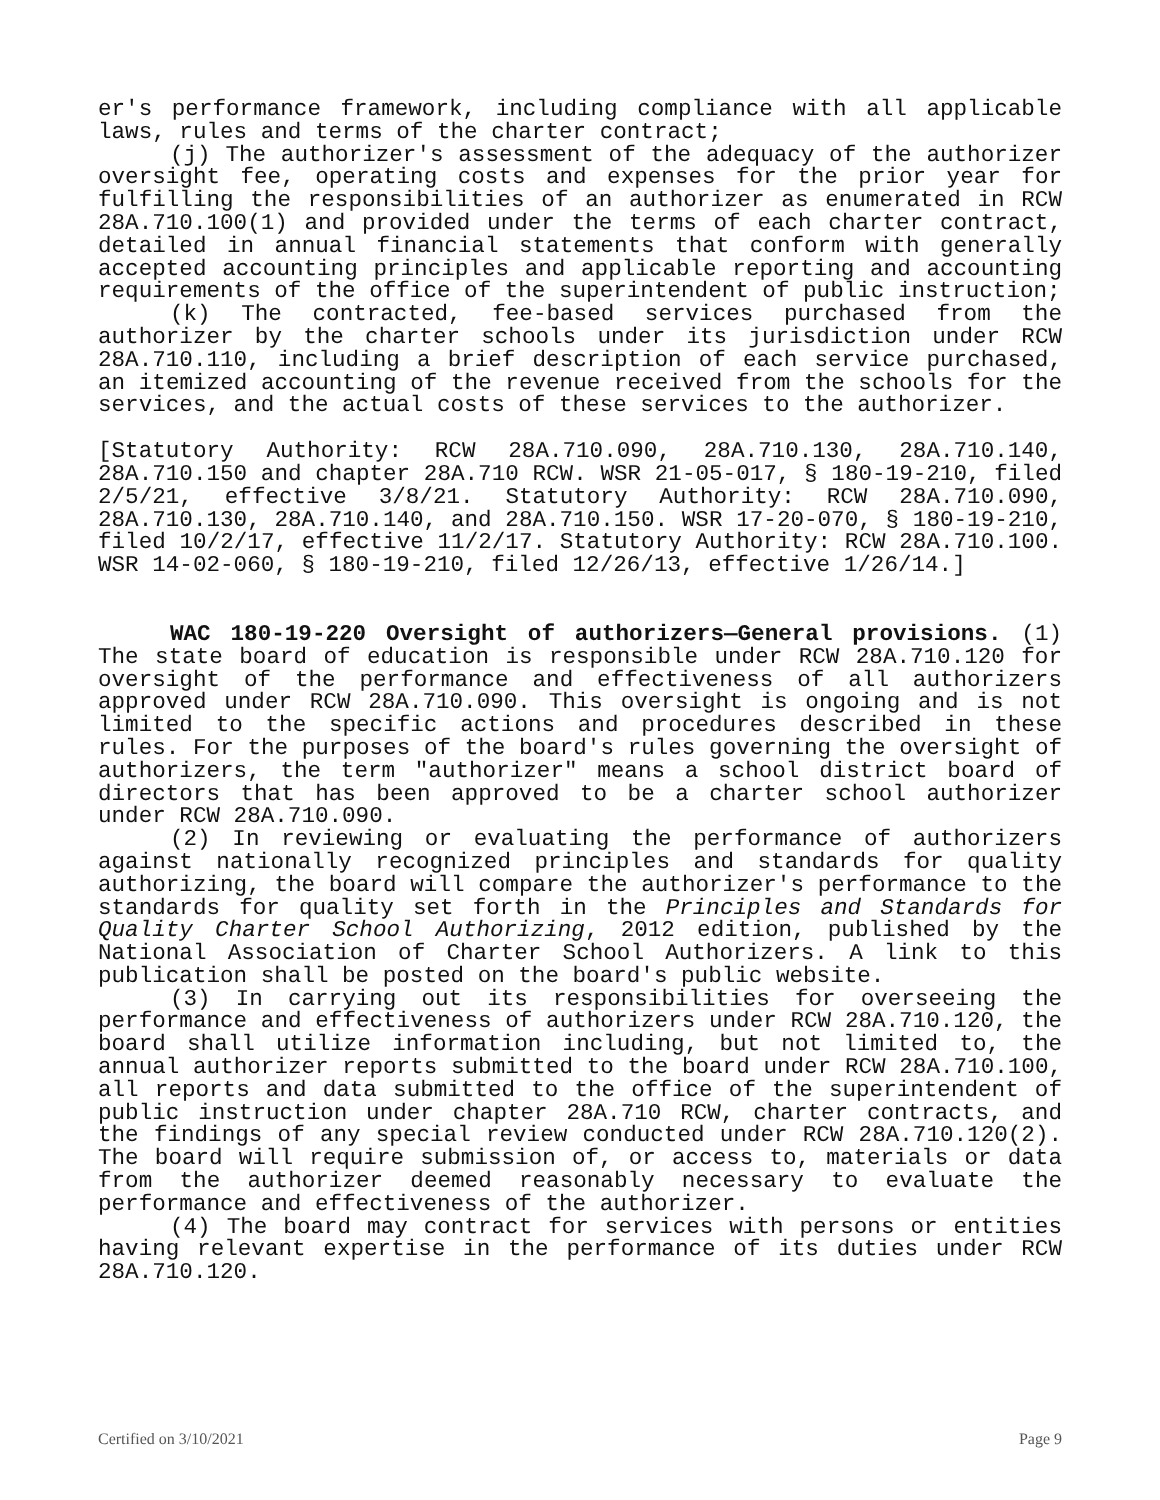er's performance framework, including compliance with all applicable laws, rules and terms of the charter contract;
(j) The authorizer's assessment of the adequacy of the authorizer oversight fee, operating costs and expenses for the prior year for fulfilling the responsibilities of an authorizer as enumerated in RCW 28A.710.100(1) and provided under the terms of each charter contract, detailed in annual financial statements that conform with generally accepted accounting principles and applicable reporting and accounting requirements of the office of the superintendent of public instruction;
(k) The contracted, fee-based services purchased from the authorizer by the charter schools under its jurisdiction under RCW 28A.710.110, including a brief description of each service purchased, an itemized accounting of the revenue received from the schools for the services, and the actual costs of these services to the authorizer.
[Statutory Authority: RCW 28A.710.090, 28A.710.130, 28A.710.140, 28A.710.150 and chapter 28A.710 RCW. WSR 21-05-017, § 180-19-210, filed 2/5/21, effective 3/8/21. Statutory Authority: RCW 28A.710.090, 28A.710.130, 28A.710.140, and 28A.710.150. WSR 17-20-070, § 180-19-210, filed 10/2/17, effective 11/2/17. Statutory Authority: RCW 28A.710.100. WSR 14-02-060, § 180-19-210, filed 12/26/13, effective 1/26/14.]
WAC 180-19-220 Oversight of authorizers—General provisions. (1) The state board of education is responsible under RCW 28A.710.120 for oversight of the performance and effectiveness of all authorizers approved under RCW 28A.710.090. This oversight is ongoing and is not limited to the specific actions and procedures described in these rules. For the purposes of the board's rules governing the oversight of authorizers, the term "authorizer" means a school district board of directors that has been approved to be a charter school authorizer under RCW 28A.710.090.
(2) In reviewing or evaluating the performance of authorizers against nationally recognized principles and standards for quality authorizing, the board will compare the authorizer's performance to the standards for quality set forth in the Principles and Standards for Quality Charter School Authorizing, 2012 edition, published by the National Association of Charter School Authorizers. A link to this publication shall be posted on the board's public website.
(3) In carrying out its responsibilities for overseeing the performance and effectiveness of authorizers under RCW 28A.710.120, the board shall utilize information including, but not limited to, the annual authorizer reports submitted to the board under RCW 28A.710.100, all reports and data submitted to the office of the superintendent of public instruction under chapter 28A.710 RCW, charter contracts, and the findings of any special review conducted under RCW 28A.710.120(2). The board will require submission of, or access to, materials or data from the authorizer deemed reasonably necessary to evaluate the performance and effectiveness of the authorizer.
(4) The board may contract for services with persons or entities having relevant expertise in the performance of its duties under RCW 28A.710.120.
Certified on 3/10/2021 Page 9